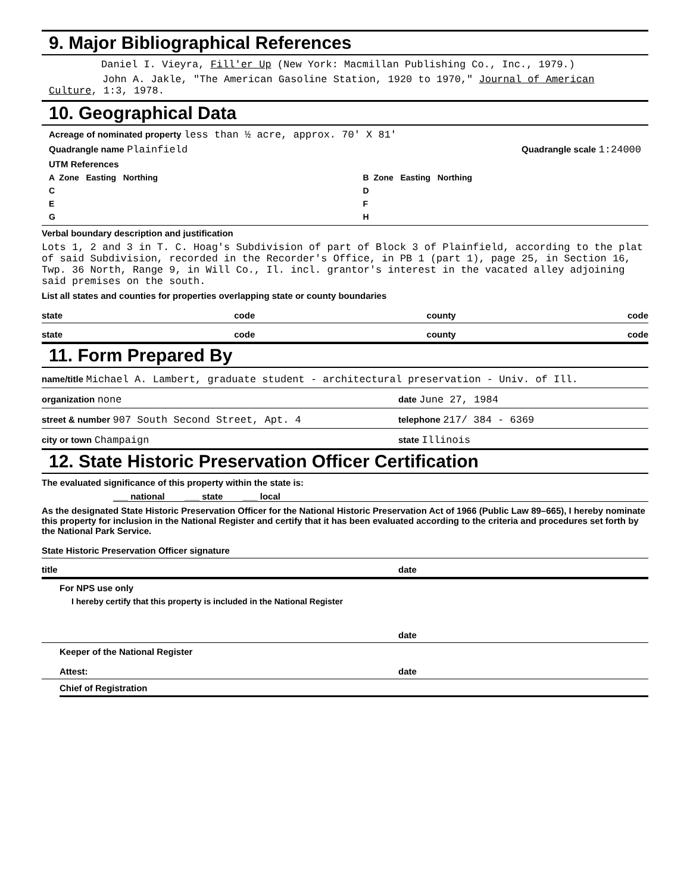9. Major Bibliographical References
Daniel I. Vieyra, Fill'er Up (New York: Macmillan Publishing Co., Inc., 1979.)
John A. Jakle, "The American Gasoline Station, 1920 to 1970," Journal of American Culture, 1:3, 1978.
10. Geographical Data
Acreage of nominated property less than ½ acre, approx. 70' X 81'
Quadrangle name Plainfield Quadrangle scale 1:24000
UTM References
A Zone Easting Northing B Zone Easting Northing
C D
E F
G H
Verbal boundary description and justification
Lots 1, 2 and 3 in T. C. Hoag's Subdivision of part of Block 3 of Plainfield, according to the plat of said Subdivision, recorded in the Recorder's Office, in PB 1 (part 1), page 25, in Section 16, Twp. 36 North, Range 9, in Will Co., Il. incl. grantor's interest in the vacated alley adjoining said premises on the south.
List all states and counties for properties overlapping state or county boundaries
state code county code
state code county code
11. Form Prepared By
name/title Michael A. Lambert, graduate student - architectural preservation - Univ. of Ill.
organization none date June 27, 1984
street & number 907 South Second Street, Apt. 4 telephone 217/ 384 - 6369
city or town Champaign state Illinois
12. State Historic Preservation Officer Certification
The evaluated significance of this property within the state is:
___ national ___ state ___ local
As the designated State Historic Preservation Officer for the National Historic Preservation Act of 1966 (Public Law 89–665), I hereby nominate this property for inclusion in the National Register and certify that it has been evaluated according to the criteria and procedures set forth by the National Park Service.
State Historic Preservation Officer signature
title date
For NPS use only
I hereby certify that this property is included in the National Register
date
Keeper of the National Register
Attest: date
Chief of Registration